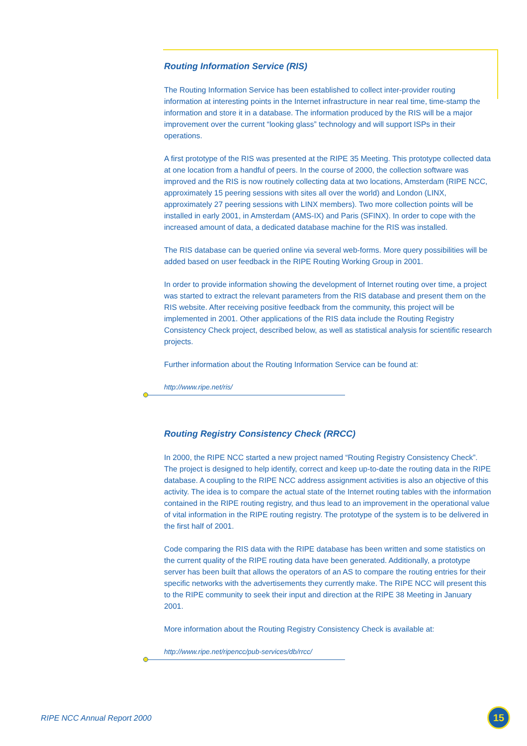Routing Information Service (RIS)
The Routing Information Service has been established to collect inter-provider routing information at interesting points in the Internet infrastructure in near real time, time-stamp the information and store it in a database. The information produced by the RIS will be a major improvement over the current “looking glass” technology and will support ISPs in their operations.
A first prototype of the RIS was presented at the RIPE 35 Meeting. This prototype collected data at one location from a handful of peers. In the course of 2000, the collection software was improved and the RIS is now routinely collecting data at two locations, Amsterdam (RIPE NCC, approximately 15 peering sessions with sites all over the world) and London (LINX, approximately 27 peering sessions with LINX members). Two more collection points will be installed in early 2001, in Amsterdam (AMS-IX) and Paris (SFINX). In order to cope with the increased amount of data, a dedicated database machine for the RIS was installed.
The RIS database can be queried online via several web-forms. More query possibilities will be added based on user feedback in the RIPE Routing Working Group in 2001.
In order to provide information showing the development of Internet routing over time, a project was started to extract the relevant parameters from the RIS database and present them on the RIS website. After receiving positive feedback from the community, this project will be implemented in 2001. Other applications of the RIS data include the Routing Registry Consistency Check project, described below, as well as statistical analysis for scientific research projects.
Further information about the Routing Information Service can be found at:
http://www.ripe.net/ris/
Routing Registry Consistency Check (RRCC)
In 2000, the RIPE NCC started a new project named “Routing Registry Consistency Check”. The project is designed to help identify, correct and keep up-to-date the routing data in the RIPE database. A coupling to the RIPE NCC address assignment activities is also an objective of this activity. The idea is to compare the actual state of the Internet routing tables with the information contained in the RIPE routing registry, and thus lead to an improvement in the operational value of vital information in the RIPE routing registry. The prototype of the system is to be delivered in the first half of 2001.
Code comparing the RIS data with the RIPE database has been written and some statistics on the current quality of the RIPE routing data have been generated. Additionally, a prototype server has been built that allows the operators of an AS to compare the routing entries for their specific networks with the advertisements they currently make. The RIPE NCC will present this to the RIPE community to seek their input and direction at the RIPE 38 Meeting in January 2001.
More information about the Routing Registry Consistency Check is available at:
http://www.ripe.net/ripencc/pub-services/db/rrcc/
RIPE NCC Annual Report 2000
15